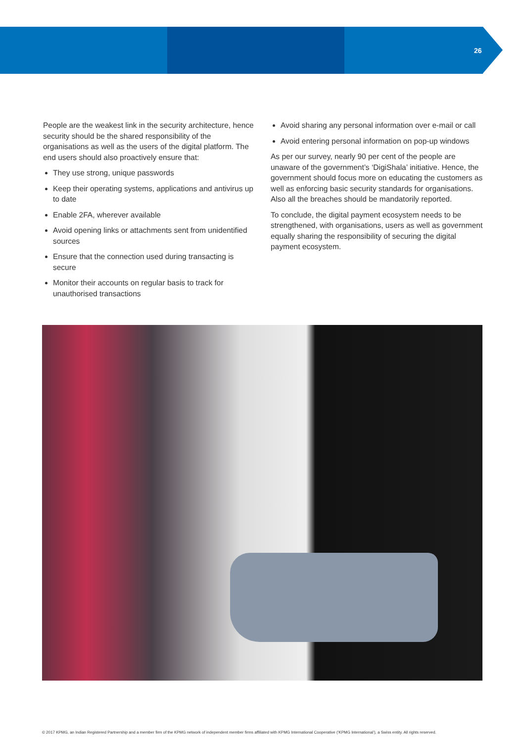26
People are the weakest link in the security architecture, hence security should be the shared responsibility of the organisations as well as the users of the digital platform. The end users should also proactively ensure that:
They use strong, unique passwords
Keep their operating systems, applications and antivirus up to date
Enable 2FA, wherever available
Avoid opening links or attachments sent from unidentified sources
Ensure that the connection used during transacting is secure
Monitor their accounts on regular basis to track for unauthorised transactions
Avoid sharing any personal information over e-mail or call
Avoid entering personal information on pop-up windows
As per our survey, nearly 90 per cent of the people are unaware of the government’s ‘DigiShala’ initiative. Hence, the government should focus more on educating the customers as well as enforcing basic security standards for organisations. Also all the breaches should be mandatorily reported.
To conclude, the digital payment ecosystem needs to be strengthened, with organisations, users as well as government equally sharing the responsibility of securing the digital payment ecosystem.
© 2017 KPMG, an Indian Registered Partnership and a member firm of the KPMG network of independent member firms affiliated with KPMG International Cooperative (‘KPMG International’), a Swiss entity. All rights reserved.